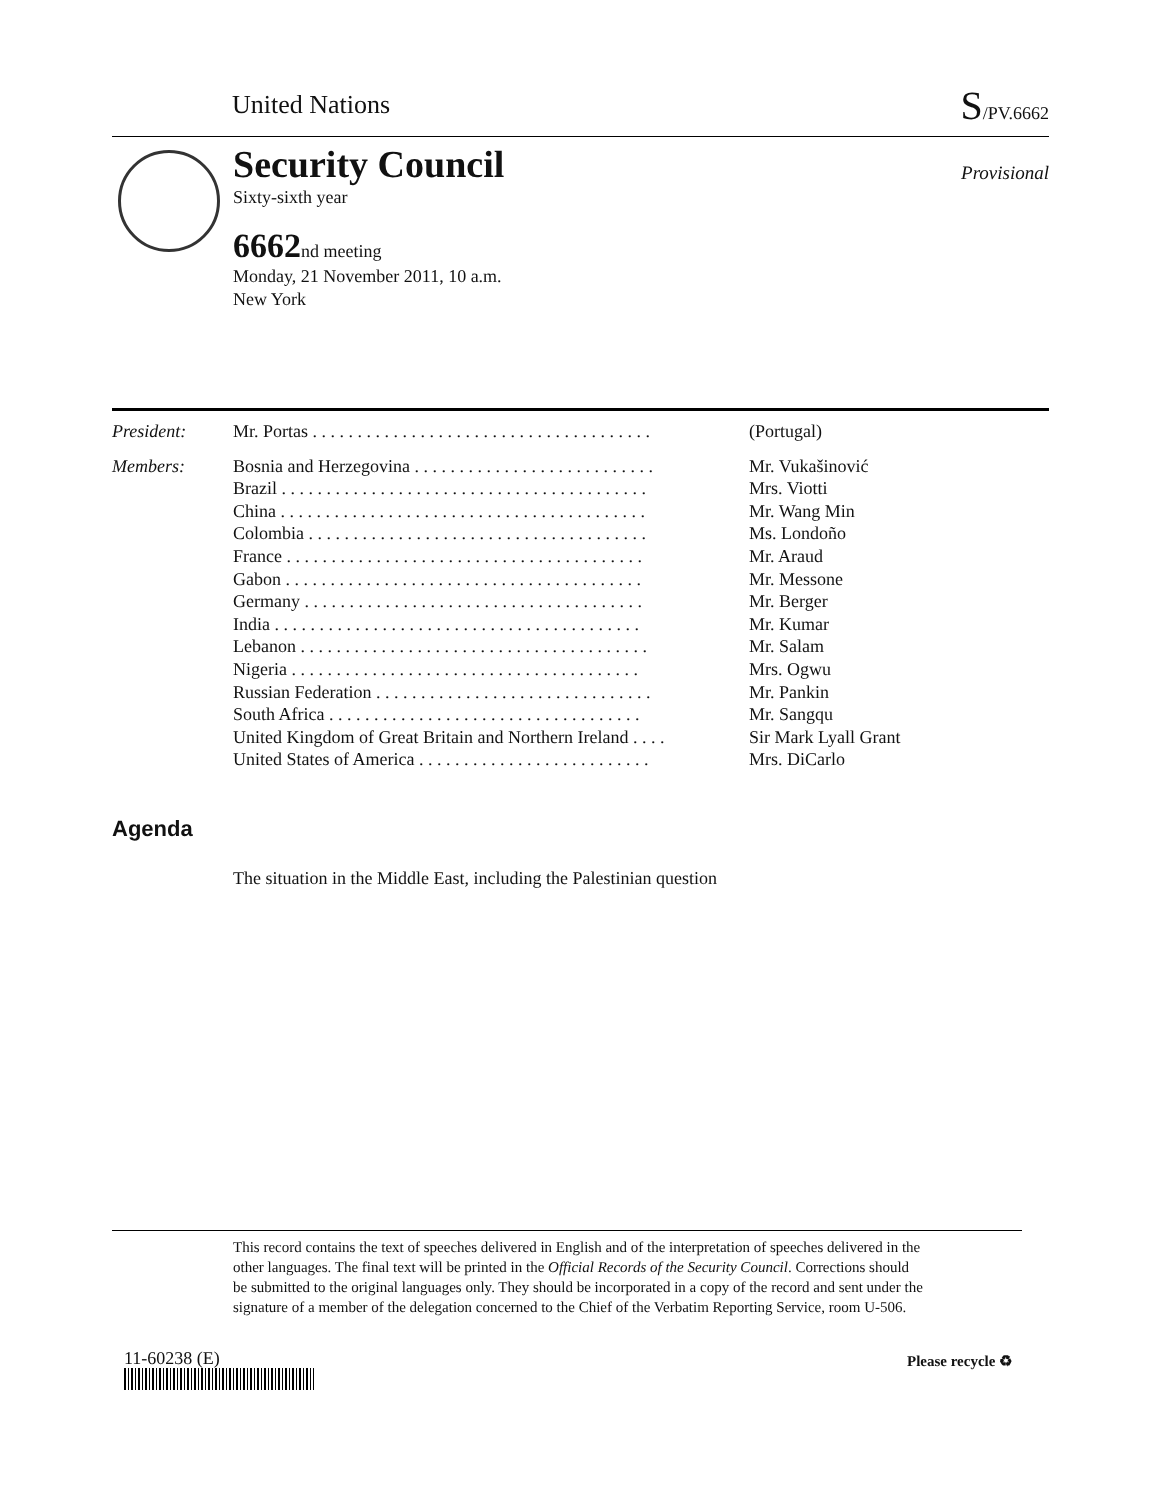United Nations S/PV.6662
Security Council
Provisional
Sixty-sixth year
6662nd meeting
Monday, 21 November 2011, 10 a.m.
New York
| President: | Mr. Portas . . . . . . . . . . . . . . . . . . . . . . . . . . . . . . . . . . . . . . | (Portugal) |
| Members: | Bosnia and Herzegovina . . . . . . . . . . . . . . . . . . . . . . . . . . . | Mr. Vukašinović |
| | Brazil . . . . . . . . . . . . . . . . . . . . . . . . . . . . . . . . . . . . . . . . . | Mrs. Viotti |
| | China . . . . . . . . . . . . . . . . . . . . . . . . . . . . . . . . . . . . . . . . . | Mr. Wang Min |
| | Colombia . . . . . . . . . . . . . . . . . . . . . . . . . . . . . . . . . . . . . . | Ms. Londoño |
| | France . . . . . . . . . . . . . . . . . . . . . . . . . . . . . . . . . . . . . . . . | Mr. Araud |
| | Gabon . . . . . . . . . . . . . . . . . . . . . . . . . . . . . . . . . . . . . . . . | Mr. Messone |
| | Germany . . . . . . . . . . . . . . . . . . . . . . . . . . . . . . . . . . . . . . | Mr. Berger |
| | India . . . . . . . . . . . . . . . . . . . . . . . . . . . . . . . . . . . . . . . . . | Mr. Kumar |
| | Lebanon . . . . . . . . . . . . . . . . . . . . . . . . . . . . . . . . . . . . . . . | Mr. Salam |
| | Nigeria . . . . . . . . . . . . . . . . . . . . . . . . . . . . . . . . . . . . . . . | Mrs. Ogwu |
| | Russian Federation . . . . . . . . . . . . . . . . . . . . . . . . . . . . . . . | Mr. Pankin |
| | South Africa . . . . . . . . . . . . . . . . . . . . . . . . . . . . . . . . . . . | Mr. Sangqu |
| | United Kingdom of Great Britain and Northern Ireland . . . . | Sir Mark Lyall Grant |
| | United States of America . . . . . . . . . . . . . . . . . . . . . . . . . . | Mrs. DiCarlo |
Agenda
The situation in the Middle East, including the Palestinian question
This record contains the text of speeches delivered in English and of the interpretation of speeches delivered in the other languages. The final text will be printed in the Official Records of the Security Council. Corrections should be submitted to the original languages only. They should be incorporated in a copy of the record and sent under the signature of a member of the delegation concerned to the Chief of the Verbatim Reporting Service, room U-506.
11-60238 (E) Please recycle ♻